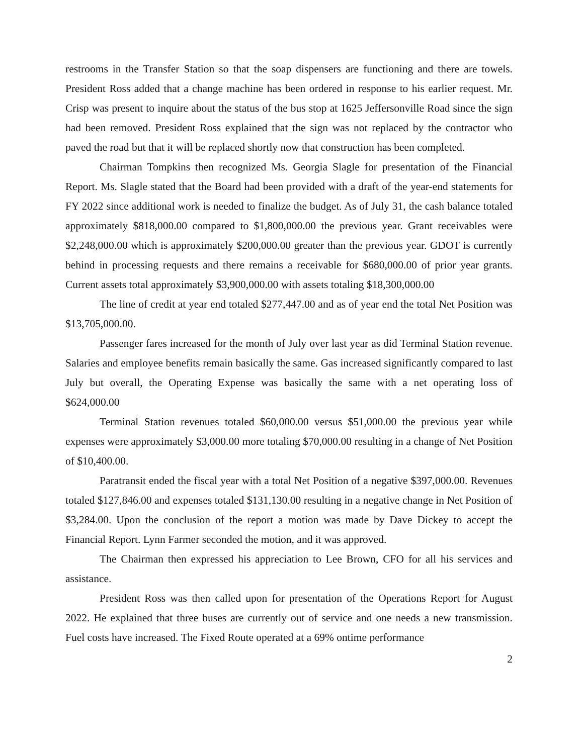restrooms in the Transfer Station so that the soap dispensers are functioning and there are towels. President Ross added that a change machine has been ordered in response to his earlier request. Mr. Crisp was present to inquire about the status of the bus stop at 1625 Jeffersonville Road since the sign had been removed. President Ross explained that the sign was not replaced by the contractor who paved the road but that it will be replaced shortly now that construction has been completed.
Chairman Tompkins then recognized Ms. Georgia Slagle for presentation of the Financial Report. Ms. Slagle stated that the Board had been provided with a draft of the year-end statements for FY 2022 since additional work is needed to finalize the budget. As of July 31, the cash balance totaled approximately $818,000.00 compared to $1,800,000.00 the previous year. Grant receivables were $2,248,000.00 which is approximately $200,000.00 greater than the previous year. GDOT is currently behind in processing requests and there remains a receivable for $680,000.00 of prior year grants. Current assets total approximately $3,900,000.00 with assets totaling $18,300,000.00
The line of credit at year end totaled $277,447.00 and as of year end the total Net Position was $13,705,000.00.
Passenger fares increased for the month of July over last year as did Terminal Station revenue. Salaries and employee benefits remain basically the same. Gas increased significantly compared to last July but overall, the Operating Expense was basically the same with a net operating loss of $624,000.00
Terminal Station revenues totaled $60,000.00 versus $51,000.00 the previous year while expenses were approximately $3,000.00 more totaling $70,000.00 resulting in a change of Net Position of $10,400.00.
Paratransit ended the fiscal year with a total Net Position of a negative $397,000.00. Revenues totaled $127,846.00 and expenses totaled $131,130.00 resulting in a negative change in Net Position of $3,284.00. Upon the conclusion of the report a motion was made by Dave Dickey to accept the Financial Report. Lynn Farmer seconded the motion, and it was approved.
The Chairman then expressed his appreciation to Lee Brown, CFO for all his services and assistance.
President Ross was then called upon for presentation of the Operations Report for August 2022. He explained that three buses are currently out of service and one needs a new transmission. Fuel costs have increased. The Fixed Route operated at a 69% ontime performance
2